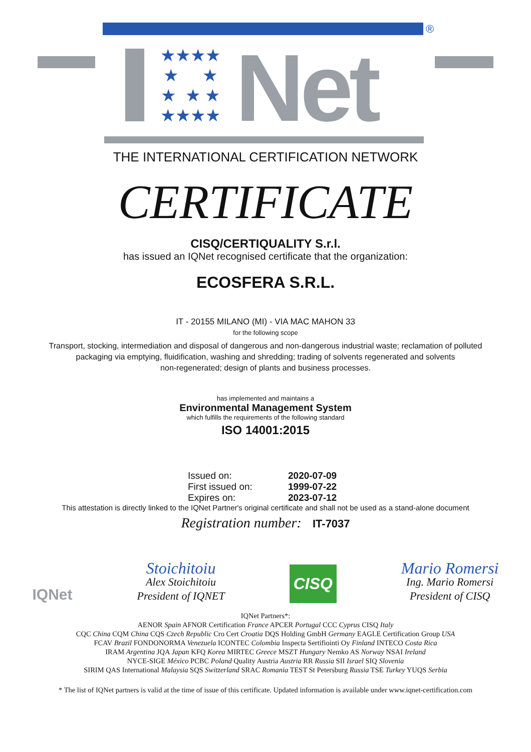®
★★★★
★ ★
★ ★ ★
★★★★
Net
THE INTERNATIONAL CERTIFICATION NETWORK
CERTIFICATE
CISQ/CERTIQUALITY S.r.l.
has issued an IQNet recognised certificate that the organization:
ECOSFERA S.R.L.
IT - 20155 MILANO (MI) - VIA MAC MAHON 33
for the following scope
Transport, stocking, intermediation and disposal of dangerous and non-dangerous industrial waste; reclamation of polluted
packaging via emptying, fluidification, washing and shredding; trading of solvents regenerated and solvents
non-regenerated; design of plants and business processes.
has implemented and maintains a
Environmental Management System
which fulfills the requirements of the following standard
ISO 14001:2015
Issued on:
First issued on:
Expires on:
2020-07-09
1999-07-22
2023-07-12
This attestation is directly linked to the IQNet Partner's original certificate and shall not be used as a stand-alone document
Registration number: IT-7037
IQNet
Stoichitoiu
Alex Stoichitoiu
President of IQNET
CISQ
Mario Romersi
Ing. Mario Romersi
President of CISQ
IQNet Partners*:
AENOR Spain AFNOR Certification France APCER Portugal CCC Cyprus CISQ Italy
CQC China CQM China CQS Czech Republic Cro Cert Croatia DQS Holding GmbH Germany EAGLE Certification Group USA
FCAV Brazil FONDONORMA Venezuela ICONTEC Colombia Inspecta Sertifiointi Oy Finland INTECO Costa Rica
IRAM Argentina JQA Japan KFQ Korea MIRTEC Greece MSZT Hungary Nemko AS Norway NSAI Ireland
NYCE-SIGE México PCBC Poland Quality Austria Austria RR Russia SII Israel SIQ Slovenia
SIRIM QAS International Malaysia SQS Switzerland SRAC Romania TEST St Petersburg Russia TSE Turkey YUQS Serbia
* The list of IQNet partners is valid at the time of issue of this certificate. Updated information is available under www.iqnet-certification.com